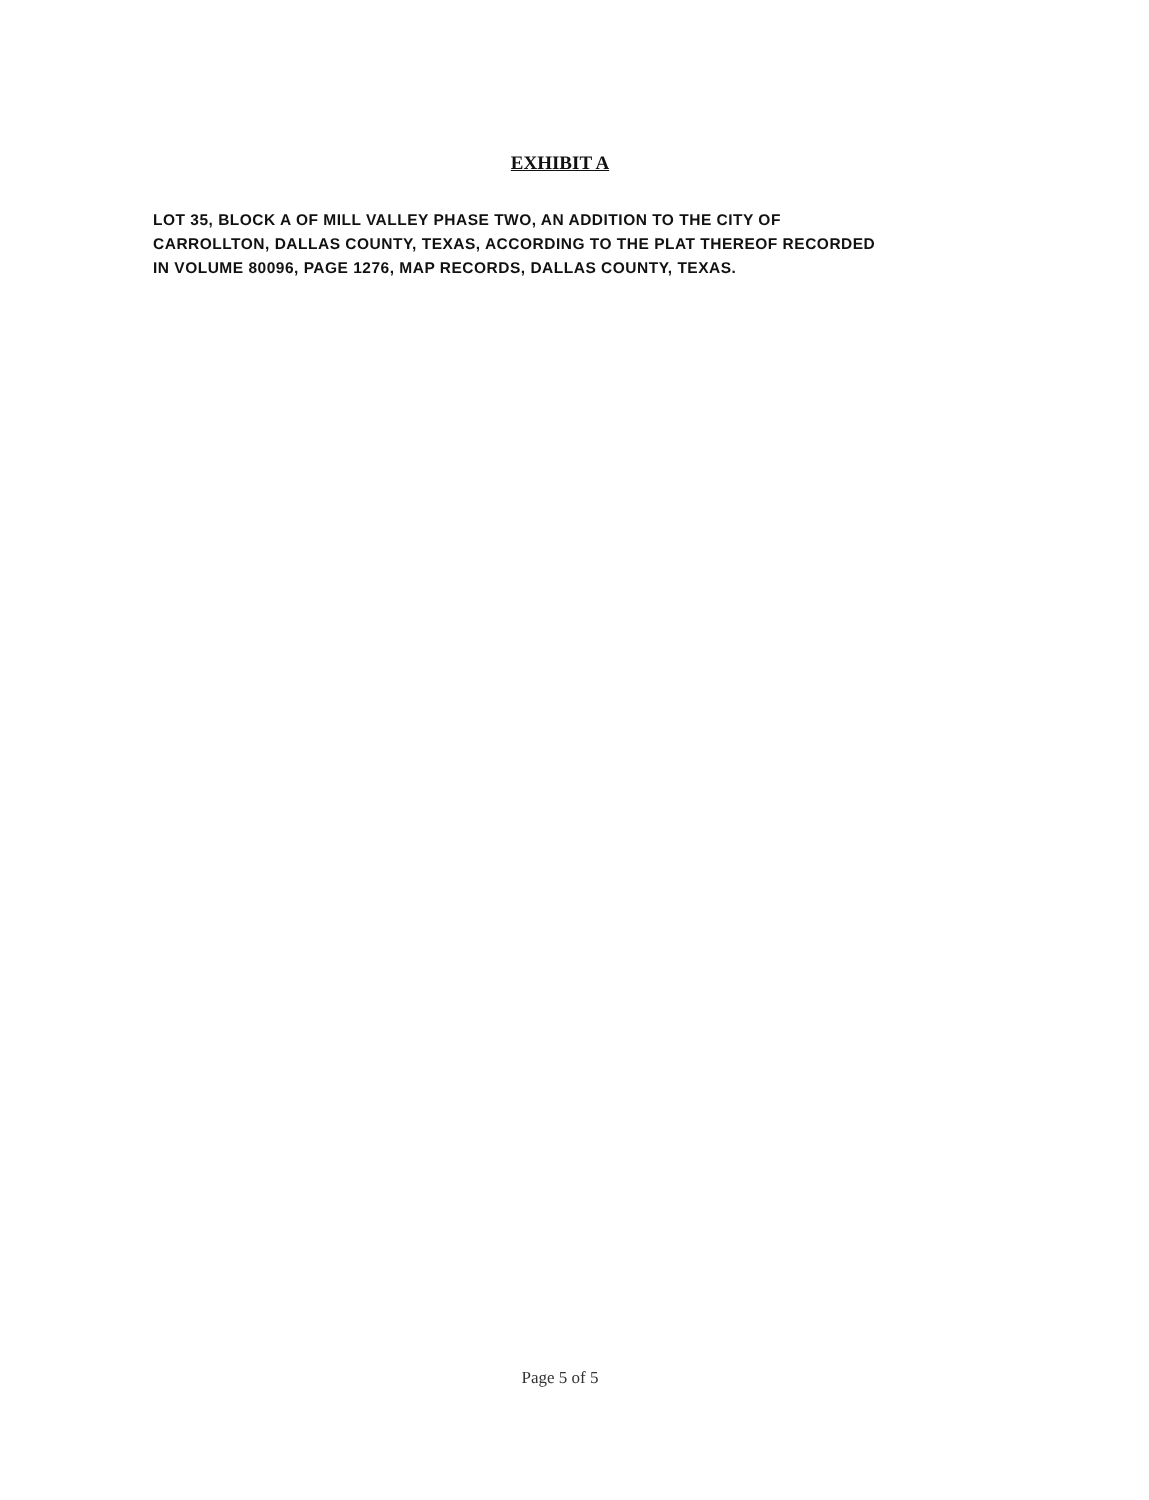EXHIBIT A
LOT 35, BLOCK A OF MILL VALLEY PHASE TWO, AN ADDITION TO THE CITY OF CARROLLTON, DALLAS COUNTY, TEXAS, ACCORDING TO THE PLAT THEREOF RECORDED IN VOLUME 80096, PAGE 1276, MAP RECORDS, DALLAS COUNTY, TEXAS.
Page 5 of 5